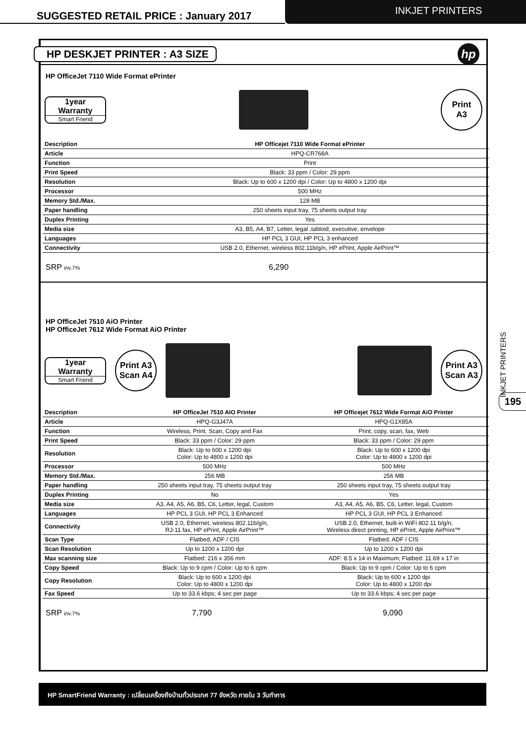SUGGESTED RETAIL PRICE : January 2017
INKJET PRINTERS
HP DESKJET PRINTER : A3 SIZE
hp
HP OfficeJet 7110 Wide Format ePrinter
1year
Warranty
Smart Friend
Print
A3
| Description | HP Officejet 7110 Wide Format ePrinter |
| --- | --- |
| Article | HPQ-CR768A |
| Function | Print |
| Print Speed | Black: 33 ppm / Color: 29 ppm |
| Resolution | Black: Up to 600 x 1200 dpi / Color: Up to 4800 x 1200 dpi |
| Processor | 500 MHz |
| Memory Std./Max. | 128 MB |
| Paper handling | 250 sheets input tray, 75 sheets output tray |
| Duplex Printing | Yes |
| Media size | A3, B5, A4, B7, Letter, legal ,tabloid, executive, envelope |
| Languages | HP PCL 3 GUI, HP PCL 3 enhanced |
| Connectivity | USB 2.0, Ethernet, wireless 802.11b/g/n, HP ePrint, Apple AirPrint™ |
SRP inv.7% 6,290
HP OfficeJet 7510 AiO Printer
HP OfficeJet 7612 Wide Format AiO Printer
1year
Warranty
Smart Friend
Print A3
Scan A4
Print A3
Scan A3
| Description | HP OfficeJet 7510 AIO Printer | HP Officejet 7612 Wide Format AiO Printer |
| --- | --- | --- |
| Article | HPQ-G3J47A | HPQ-G1X85A |
| Function | Wireless, Print, Scan, Copy and Fax | Print, copy, scan, fax, Web |
| Print Speed | Black: 33 ppm / Color: 29 ppm | Black: 33 ppm / Color: 29 ppm |
| Resolution | Black: Up to 600 x 1200 dpi Color: Up to 4800 x 1200 dpi | Black: Up to 600 x 1200 dpi Color: Up to 4800 x 1200 dpi |
| Processor | 500 MHz | 500 MHz |
| Memory Std./Max. | 256 MB | 256 MB |
| Paper handling | 250 sheets input tray, 75 sheets output tray | 250 sheets input tray, 75 sheets output tray |
| Duplex Printing | No | Yes |
| Media size | A3, A4, A5, A6, B5, C6, Letter, legal, Custom | A3, A4, A5, A6, B5, C6, Letter, legal, Custom |
| Languages | HP PCL 3 GUI, HP PCL 3 Enhanced | HP PCL 3 GUI, HP PCL 3 Enhanced |
| Connectivity | USB 2.0, Ethernet, wireless 802.11b/g/n, RJ-11 fax, HP ePrint, Apple AirPrint™ | USB 2.0, Ethernet, built-in WiFi 802.11 b/g/n; Wireless direct printing, HP ePrint, Apple AirPrint™ |
| Scan Type | Flatbed, ADF / CIS | Flatbed, ADF / CIS |
| Scan Resolution | Up to 1200 x 1200 dpi | Up to 1200 x 1200 dpi |
| Max scanning size | Flatbed: 216 x 356 mm | ADF: 8.5 x 14 in Maximum; Flatbed: 11.69 x 17 in |
| Copy Speed | Black: Up to 9 cpm / Color: Up to 6 cpm | Black: Up to 9 cpm / Color: Up to 6 cpm |
| Copy Resolution | Black: Up to 600 x 1200 dpi Color: Up to 4800 x 1200 dpi | Black: Up to 600 x 1200 dpi Color: Up to 4800 x 1200 dpi |
| Fax Speed | Up to 33.6 kbps; 4 sec per page | Up to 33.6 kbps; 4 sec per page |
SRP inv.7% 7,790 9,090
INKJET PRINTERS
195
HP SmartFriend Warranty : เปลี่ยนเครื่องถึงบ้านทั่วประเทศ 77 จังหวัด ภายใน 3 วันทำการ